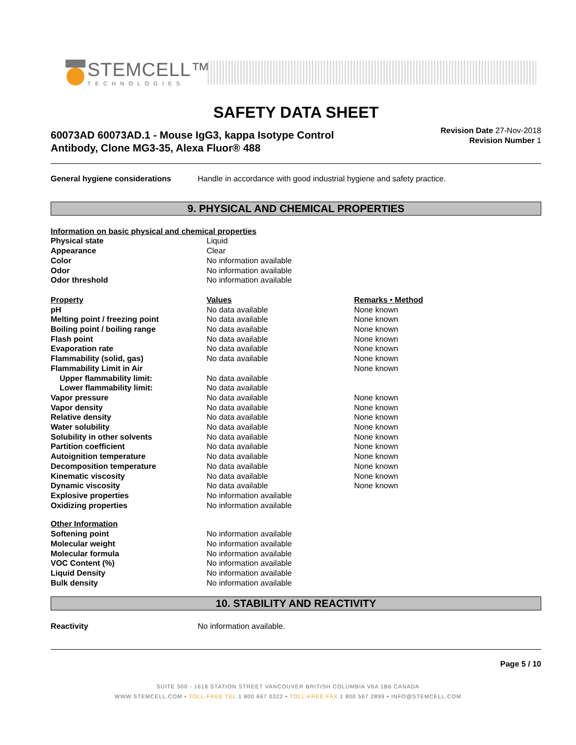STEMCELL™
TECHNOLOGIES
SAFETY DATA SHEET
60073AD 60073AD.1 - Mouse IgG3, kappa Isotype Control
Antibody, Clone MG3-35, Alexa Fluor® 488
Revision Date 27-Nov-2018
Revision Number 1
| General hygiene considerations | Handle in accordance with good industrial hygiene and safety practice. |
9. PHYSICAL AND CHEMICAL PROPERTIES
| Information on basic physical and chemical properties | | |
| --- | --- | --- |
| Physical state | Liquid | |
| Appearance | Clear | |
| Color | No information available | |
| Odor | No information available | |
| Odor threshold | No information available | |
| Property | Values | Remarks • Method |
| pH | No data available | None known |
| Melting point / freezing point | No data available | None known |
| Boiling point / boiling range | No data available | None known |
| Flash point | No data available | None known |
| Evaporation rate | No data available | None known |
| Flammability (solid, gas) | No data available | None known |
| Flammability Limit in Air | | None known |
| Upper flammability limit: | No data available | |
| Lower flammability limit: | No data available | |
| Vapor pressure | No data available | None known |
| Vapor density | No data available | None known |
| Relative density | No data available | None known |
| Water solubility | No data available | None known |
| Solubility in other solvents | No data available | None known |
| Partition coefficient | No data available | None known |
| Autoignition temperature | No data available | None known |
| Decomposition temperature | No data available | None known |
| Kinematic viscosity | No data available | None known |
| Dynamic viscosity | No data available | None known |
| Explosive properties | No information available | |
| Oxidizing properties | No information available | |
| Other Information | | |
| Softening point | No information available | |
| Molecular weight | No information available | |
| Molecular formula | No information available | |
| VOC Content (%) | No information available | |
| Liquid Density | No information available | |
| Bulk density | No information available | |
10. STABILITY AND REACTIVITY
| Reactivity | No information available. |
Page 5 / 10
SUITE 500 - 1618 STATION STREET VANCOUVER BRITISH COLUMBIA V6A 1B6 CANADA
WWW.STEMCELL.COM • TOLL-FREE TEL 1 800 667 0322 • TOLL-FREE FAX 1 800 567 2899 • INFO@STEMCELL.COM